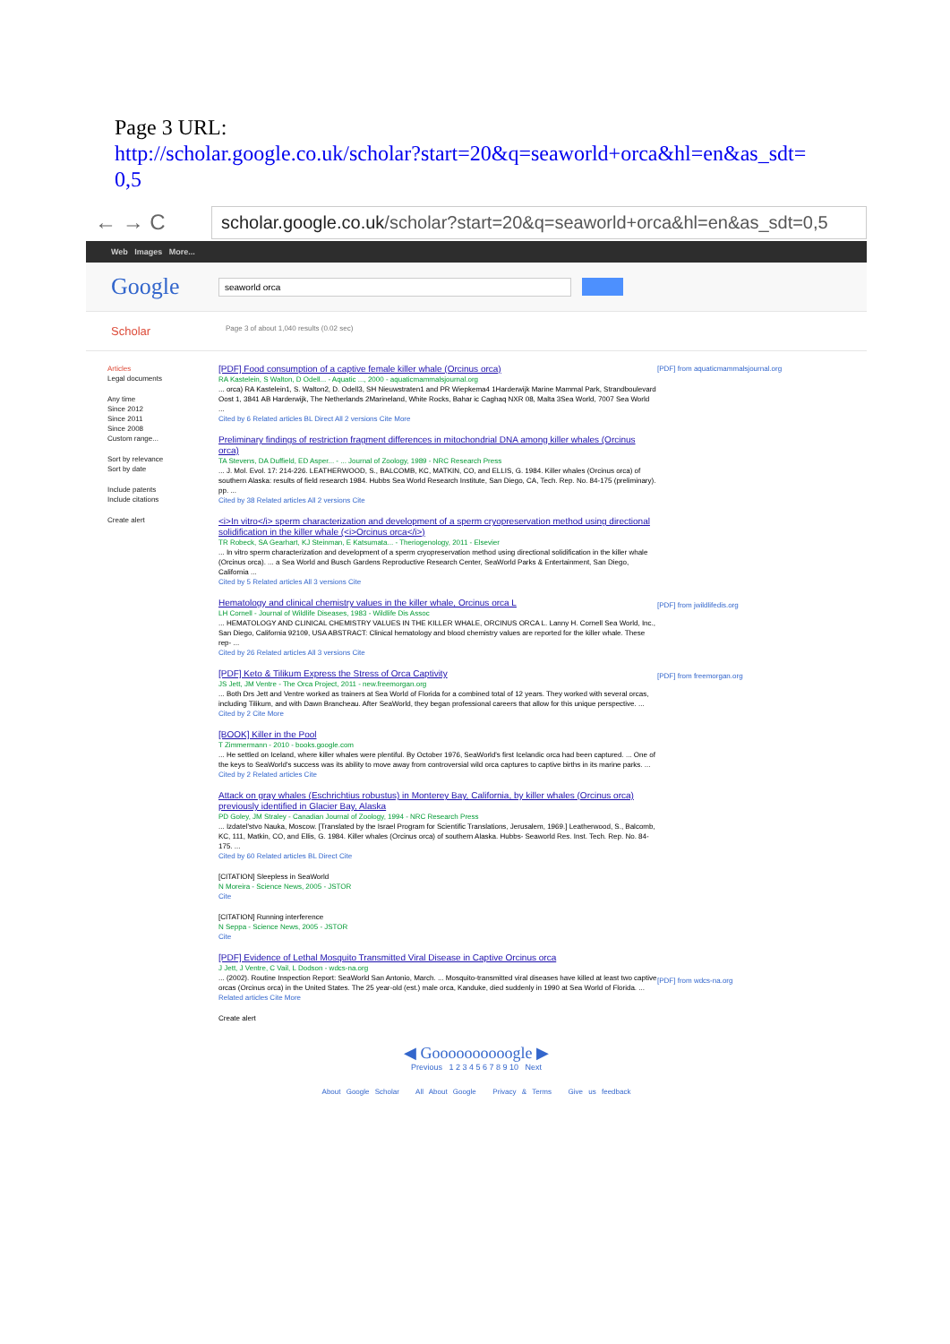Page 3 URL:
http://scholar.google.co.uk/scholar?start=20&q=seaworld+orca&hl=en&as_sdt=
0,5
← → C scholar.google.co.uk/scholar?start=20&q=seaworld+orca&hl=en&as_sdt=0,5
Web Images More...
Google seaworld orca
Scholar Page 3 of about 1,040 results (0.02 sec)
Articles
Legal documents
Any time
Since 2012
Since 2011
Since 2008
Custom range...
Sort by relevance
Sort by date
Include patents
Include citations
Create alert
[PDF] Food consumption of a captive female killer whale (Orcinus orca)
RA Kastelein, S Walton, D Odell... - Aquatic ..., 2000 - aquaticmammalsjournal.org
... orca) RA Kastelein1, S. Walton2, D. Odell3, SH Nieuwstraten1 and PR Wiepkema4 1Harderwijk Marine Mammal Park, Strandboulevard Oost 1, 3841 AB Harderwijk, The Netherlands 2Marineland, White Rocks, Bahar ic Caghaq NXR 08, Malta 3Sea World, 7007 Sea World ...
Cited by 6 Related articles BL Direct All 2 versions Cite More
Preliminary findings of restriction fragment differences in mitochondrial DNA among killer whales (Orcinus orca)
TA Stevens, DA Duffield, ED Asper... - ... Journal of Zoology, 1989 - NRC Research Press
... J. Mol. Evol. 17: 214-226. LEATHERWOOD, S., BALCOMB, KC, MATKIN, CO, and ELLIS, G. 1984. Killer whales (Orcinus orca) of southern Alaska: results of field research 1984. Hubbs Sea World Research Institute, San Diego, CA, Tech. Rep. No. 84-175 (preliminary). pp. ...
Cited by 38 Related articles All 2 versions Cite
<i>In vitro</i> sperm characterization and development of a sperm cryopreservation method using directional solidification in the killer whale (<i>Orcinus orca</i>)
TR Robeck, SA Gearhart, KJ Steinman, E Katsumata... - Theriogenology, 2011 - Elsevier
... In vitro sperm characterization and development of a sperm cryopreservation method using directional solidification in the killer whale (Orcinus orca). ... a Sea World and Busch Gardens Reproductive Research Center, SeaWorld Parks & Entertainment, San Diego, California ...
Cited by 5 Related articles All 3 versions Cite
Hematology and clinical chemistry values in the killer whale, Orcinus orca L
LH Cornell - Journal of Wildlife Diseases, 1983 - Wildlife Dis Assoc
... HEMATOLOGY AND CLINICAL CHEMISTRY VALUES IN THE KILLER WHALE, ORCINUS ORCA L. Lanny H. Cornell Sea World, Inc., San Diego, California 92109, USA ABSTRACT: Clinical hematology and blood chemistry values are reported for the killer whale. These rep- ...
Cited by 26 Related articles All 3 versions Cite
[PDF] Keto & Tilikum Express the Stress of Orca Captivity
JS Jett, JM Ventre - The Orca Project, 2011 - new.freemorgan.org
... Both Drs Jett and Ventre worked as trainers at Sea World of Florida for a combined total of 12 years. They worked with several orcas, including Tilikum, and with Dawn Brancheau. After SeaWorld, they began professional careers that allow for this unique perspective. ...
Cited by 2 Cite More
[BOOK] Killer in the Pool
T Zimmermann - 2010 - books.google.com
... He settled on Iceland, where killer whales were plentiful. By October 1976, SeaWorld's first Icelandic orca had been captured. ... One of the keys to SeaWorld's success was its ability to move away from controversial wild orca captures to captive births in its marine parks. ...
Cited by 2 Related articles Cite
Attack on gray whales (Eschrichtius robustus) in Monterey Bay, California, by killer whales (Orcinus orca) previously identified in Glacier Bay, Alaska
PD Goley, JM Straley - Canadian Journal of Zoology, 1994 - NRC Research Press
... Izdatel'stvo Nauka, Moscow. [Translated by the Israel Program for Scientific Translations, Jerusalem, 1969.] Leatherwood, S., Balcomb, KC, 111, Matkin, CO, and Ellis, G. 1984. Killer whales (Orcinus orca) of southern Alaska. Hubbs- Seaworld Res. Inst. Tech. Rep. No. 84-175. ...
Cited by 60 Related articles BL Direct Cite
[CITATION] Sleepless in SeaWorld
N Moreira - Science News, 2005 - JSTOR
Cite
[CITATION] Running interference
N Seppa - Science News, 2005 - JSTOR
Cite
[PDF] Evidence of Lethal Mosquito Transmitted Viral Disease in Captive Orcinus orca
J Jett, J Ventre, C Vail, L Dodson - wdcs-na.org
... (2002). Routine Inspection Report: SeaWorld San Antonio, March. ... Mosquito-transmitted viral diseases have killed at least two captive orcas (Orcinus orca) in the United States. The 25 year-old (est.) male orca, Kanduke, died suddenly in 1990 at Sea World of Florida. ...
Related articles Cite More
Create alert
[PDF] from aquaticmammalsjournal.org
[PDF] from jwildlifedis.org
[PDF] from freemorgan.org
[PDF] from wdcs-na.org
◀ Goooooooooogle ▶
Previous 1 2 3 4 5 6 7 8 9 10 Next
About Google Scholar All About Google Privacy & Terms Give us feedback